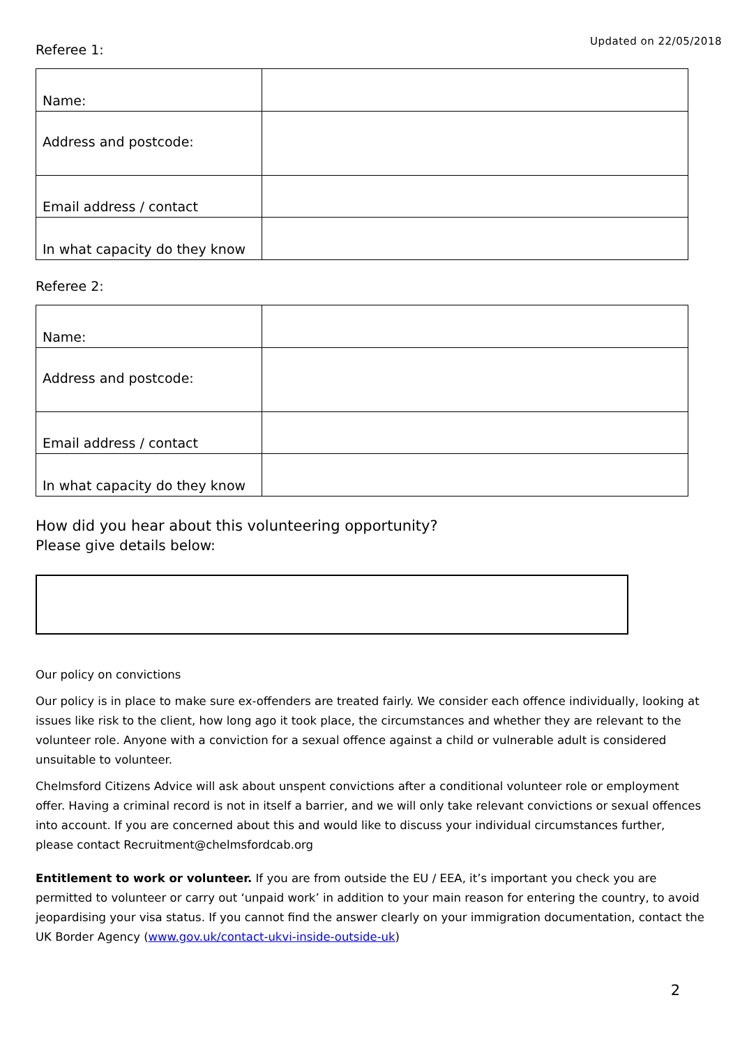Updated on 22/05/2018
Referee 1:
| Name: | |
| Address and postcode: | |
| Email address / contact | |
| In what capacity do they know | |
Referee 2:
| Name: | |
| Address and postcode: | |
| Email address / contact | |
| In what capacity do they know | |
How did you hear about this volunteering opportunity?
Please give details below:
Our policy on convictions
Our policy is in place to make sure ex-offenders are treated fairly. We consider each offence individually, looking at issues like risk to the client, how long ago it took place, the circumstances and whether they are relevant to the volunteer role. Anyone with a conviction for a sexual offence against a child or vulnerable adult is considered unsuitable to volunteer.
Chelmsford Citizens Advice will ask about unspent convictions after a conditional volunteer role or employment offer. Having a criminal record is not in itself a barrier, and we will only take relevant convictions or sexual offences into account. If you are concerned about this and would like to discuss your individual circumstances further, please contact Recruitment@chelmsfordcab.org
Entitlement to work or volunteer. If you are from outside the EU / EEA, it’s important you check you are permitted to volunteer or carry out ‘unpaid work’ in addition to your main reason for entering the country, to avoid jeopardising your visa status. If you cannot find the answer clearly on your immigration documentation, contact the UK Border Agency (www.gov.uk/contact-ukvi-inside-outside-uk)
2